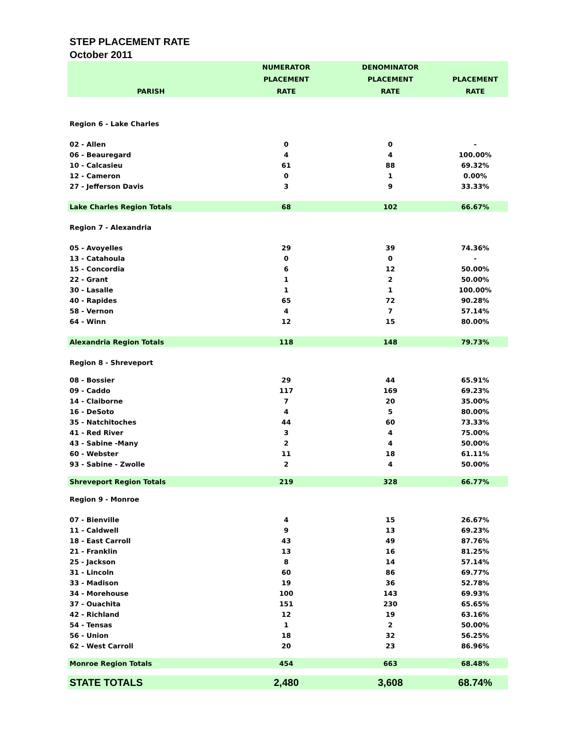STEP PLACEMENT RATE
October 2011
| PARISH | NUMERATOR PLACEMENT RATE | DENOMINATOR PLACEMENT RATE | PLACEMENT RATE |
| --- | --- | --- | --- |
| Region 6 - Lake Charles | | | |
| 02 - Allen | 0 | 0 | - |
| 06 - Beauregard | 4 | 4 | 100.00% |
| 10 - Calcasieu | 61 | 88 | 69.32% |
| 12 - Cameron | 0 | 1 | 0.00% |
| 27 - Jefferson Davis | 3 | 9 | 33.33% |
| Lake Charles Region Totals | 68 | 102 | 66.67% |
| Region 7 - Alexandria | | | |
| 05 - Avoyelles | 29 | 39 | 74.36% |
| 13 - Catahoula | 0 | 0 | - |
| 15 - Concordia | 6 | 12 | 50.00% |
| 22 - Grant | 1 | 2 | 50.00% |
| 30 - Lasalle | 1 | 1 | 100.00% |
| 40 - Rapides | 65 | 72 | 90.28% |
| 58 - Vernon | 4 | 7 | 57.14% |
| 64 - Winn | 12 | 15 | 80.00% |
| Alexandria Region Totals | 118 | 148 | 79.73% |
| Region 8 - Shreveport | | | |
| 08 - Bossier | 29 | 44 | 65.91% |
| 09 - Caddo | 117 | 169 | 69.23% |
| 14 - Claiborne | 7 | 20 | 35.00% |
| 16 - DeSoto | 4 | 5 | 80.00% |
| 35 - Natchitoches | 44 | 60 | 73.33% |
| 41 - Red River | 3 | 4 | 75.00% |
| 43 - Sabine -Many | 2 | 4 | 50.00% |
| 60 - Webster | 11 | 18 | 61.11% |
| 93 - Sabine - Zwolle | 2 | 4 | 50.00% |
| Shreveport Region Totals | 219 | 328 | 66.77% |
| Region 9 - Monroe | | | |
| 07 - Bienville | 4 | 15 | 26.67% |
| 11 - Caldwell | 9 | 13 | 69.23% |
| 18 - East Carroll | 43 | 49 | 87.76% |
| 21 - Franklin | 13 | 16 | 81.25% |
| 25 - Jackson | 8 | 14 | 57.14% |
| 31 - Lincoln | 60 | 86 | 69.77% |
| 33 - Madison | 19 | 36 | 52.78% |
| 34 - Morehouse | 100 | 143 | 69.93% |
| 37 - Ouachita | 151 | 230 | 65.65% |
| 42 - Richland | 12 | 19 | 63.16% |
| 54 - Tensas | 1 | 2 | 50.00% |
| 56 - Union | 18 | 32 | 56.25% |
| 62 - West Carroll | 20 | 23 | 86.96% |
| Monroe Region Totals | 454 | 663 | 68.48% |
| STATE TOTALS | 2,480 | 3,608 | 68.74% |